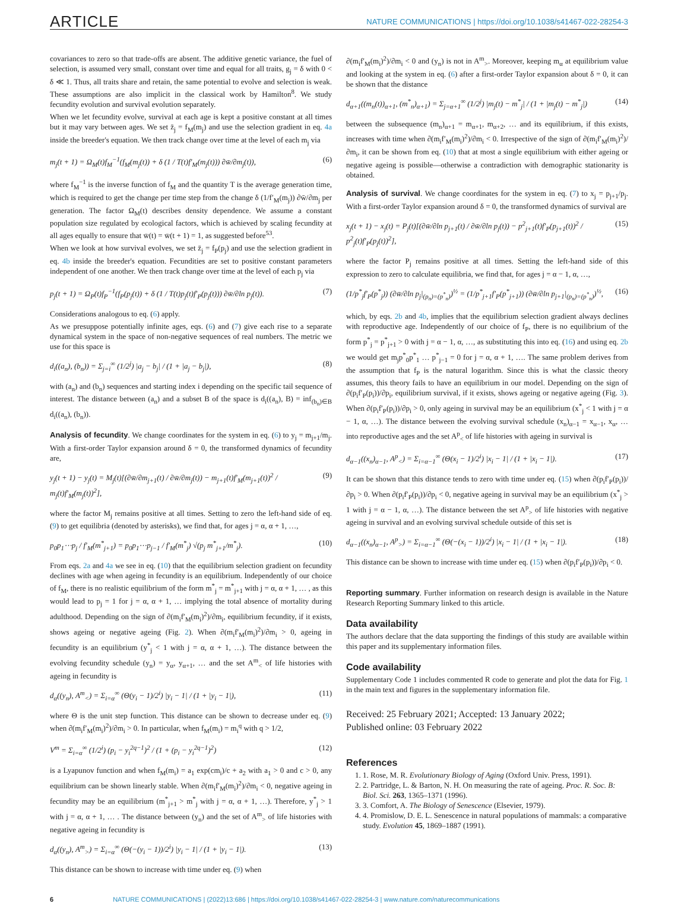ARTICLE NATURE COMMUNICATIONS | https://doi.org/10.1038/s41467-022-28254-3
covariances to zero so that trade-offs are absent. The additive genetic variance, the fuel of selection, is assumed very small, constant over time and equal for all traits, g<sub>j</sub> = δ with 0 < δ ≪ 1. Thus, all traits share and retain, the same potential to evolve and selection is weak. These assumptions are also implicit in the classical work by Hamilton<sup>8</sup>. We study fecundity evolution and survival evolution separately.
When we let fecundity evolve, survival at each age is kept a positive constant at all times but it may vary between ages. We set z̄<sub>j</sub> = f<sub>M</sub>(m<sub>j</sub>) and use the selection gradient in eq. 4a inside the breeder's equation. We then track change over time at the level of each m<sub>j</sub> via
m<sub>j</sub>(t + 1) = Ω<sub>M</sub>(t)f<sub>M</sub><sup>−1</sup>(f<sub>M</sub>(m<sub>j</sub>(t)) + δ (1 / T(t)f′<sub>M</sub>(m<sub>j</sub>(t))) ∂w̄/∂m<sub>j</sub>(t)), (6)
where f<sub>M</sub><sup>−1</sup> is the inverse function of f<sub>M</sub> and the quantity T is the average generation time, which is required to get the change per time step from the change δ (1/f′<sub>M</sub>(m<sub>j</sub>)) ∂w̄/∂m<sub>j</sub> per generation. The factor Ω<sub>M</sub>(t) describes density dependence. We assume a constant population size regulated by ecological factors, which is achieved by scaling fecundity at all ages equally to ensure that w̄(t) = w̄(t + 1) = 1, as suggested before<sup>53</sup>.
When we look at how survival evolves, we set z̄<sub>j</sub> = f<sub>P</sub>(p<sub>j</sub>) and use the selection gradient in eq. 4b inside the breeder's equation. Fecundities are set to positive constant parameters independent of one another. We then track change over time at the level of each p<sub>j</sub> via
p<sub>j</sub>(t + 1) = Ω<sub>P</sub>(t)f<sub>P</sub><sup>−1</sup>(f<sub>P</sub>(p<sub>j</sub>(t)) + δ (1 / T(t)p<sub>j</sub>(t)f′<sub>P</sub>(p<sub>j</sub>(t))) ∂w̄/∂ln p<sub>j</sub>(t)). (7)
Considerations analogous to eq. (6) apply.
As we presuppose potentially infinite ages, eqs. (6) and (7) give each rise to a separate dynamical system in the space of non-negative sequences of real numbers. The metric we use for this space is
d<sub>i</sub>((a<sub>n</sub>), (b<sub>n</sub>)) = Σ<sub>j=i</sub><sup>∞</sup> (1/2<sup>j</sup>) |a<sub>j</sub> − b<sub>j</sub>| / (1 + |a<sub>j</sub> − b<sub>j</sub>|), (8)
with (a<sub>n</sub>) and (b<sub>n</sub>) sequences and starting index i depending on the specific tail sequence of interest. The distance between (a<sub>n</sub>) and a subset B of the space is d<sub>i</sub>((a<sub>n</sub>), B) = inf<sub>(b<sub>n</sub>)∈B</sub> d<sub>i</sub>((a<sub>n</sub>), (b<sub>n</sub>)).
Analysis of fecundity. We change coordinates for the system in eq. (6) to y<sub>j</sub> = m<sub>j+1</sub>/m<sub>j</sub>. With a first-order Taylor expansion around δ = 0, the transformed dynamics of fecundity are,
y<sub>j</sub>(t + 1) − y<sub>j</sub>(t) = M<sub>j</sub>(t)[(∂w̄/∂m<sub>j+1</sub>(t) / ∂w̄/∂m<sub>j</sub>(t)) − m<sub>j+1</sub>(t)f′<sub>M</sub>(m<sub>j+1</sub>(t))<sup>2</sup> / m<sub>j</sub>(t)f′<sub>M</sub>(m<sub>j</sub>(t))<sup>2</sup>], (9)
where the factor M<sub>j</sub> remains positive at all times. Setting to zero the left-hand side of eq. (9) to get equilibria (denoted by asterisks), we find that, for ages j = α, α + 1, …,
p<sub>0</sub>p<sub>1</sub>⋯p<sub>j</sub> / f′<sub>M</sub>(m<sup>*</sup><sub>j+1</sub>) = p<sub>0</sub>p<sub>1</sub>⋯p<sub>j−1</sub> / f′<sub>M</sub>(m<sup>*</sup><sub>j</sub>) √(p<sub>j</sub> m<sup>*</sup><sub>j+1</sub>/m<sup>*</sup><sub>j</sub>). (10)
From eqs. 2a and 4a we see in eq. (10) that the equilibrium selection gradient on fecundity declines with age when ageing in fecundity is an equilibrium. Independently of our choice of f<sub>M</sub>, there is no realistic equilibrium of the form m<sup>*</sup><sub>j</sub> = m<sup>*</sup><sub>j+1</sub> with j = α, α + 1, … , as this would lead to p<sub>j</sub> = 1 for j = α, α + 1, … implying the total absence of mortality during adulthood. Depending on the sign of ∂(m<sub>i</sub>f′<sub>M</sub>(m<sub>i</sub>)<sup>2</sup>)/∂m<sub>i</sub>, equilibrium fecundity, if it exists, shows ageing or negative ageing (Fig. 2). When ∂(m<sub>i</sub>f′<sub>M</sub>(m<sub>i</sub>)<sup>2</sup>)/∂m<sub>i</sub> > 0, ageing in fecundity is an equilibrium (y<sup>*</sup><sub>j</sub> < 1 with j = α, α + 1, …). The distance between the evolving fecundity schedule (y<sub>n</sub>) = y<sub>α</sub>, y<sub>α+1</sub>, … and the set A<sup>m</sup><sub><</sub> of life histories with ageing in fecundity is
d<sub>α</sub>((y<sub>n</sub>), A<sup>m</sup><sub><</sub>) = Σ<sub>i=α</sub><sup>∞</sup> (Θ(y<sub>i</sub> − 1)/2<sup>i</sup>) |y<sub>i</sub> − 1| / (1 + |y<sub>i</sub> − 1|), (11)
where Θ is the unit step function. This distance can be shown to decrease under eq. (9) when ∂(m<sub>i</sub>f′<sub>M</sub>(m<sub>i</sub>)<sup>2</sup>)/∂m<sub>i</sub> > 0. In particular, when f<sub>M</sub>(m<sub>i</sub>) = m<sub>i</sub><sup>q</sup> with q > 1/2,
V<sup>m</sup> = Σ<sub>i=α</sub><sup>∞</sup> (1/2<sup>i</sup>) (p<sub>i</sub> − y<sub>i</sub><sup>2q−1</sup>)<sup>2</sup> / (1 + (p<sub>i</sub> − y<sub>i</sub><sup>2q−1</sup>)<sup>2</sup>) (12)
is a Lyapunov function and when f<sub>M</sub>(m<sub>i</sub>) = a<sub>1</sub> exp(cm<sub>i</sub>)/c + a<sub>2</sub> with a<sub>1</sub> > 0 and c > 0, any equilibrium can be shown linearly stable. When ∂(m<sub>i</sub>f′<sub>M</sub>(m<sub>i</sub>)<sup>2</sup>)/∂m<sub>i</sub> < 0, negative ageing in fecundity may be an equilibrium (m<sup>*</sup><sub>j+1</sub> > m<sup>*</sup><sub>j</sub> with j = α, α + 1, …). Therefore, y<sup>*</sup><sub>j</sub> > 1 with j = α, α + 1, … . The distance between (y<sub>n</sub>) and the set of A<sup>m</sup><sub>></sub> of life histories with negative ageing in fecundity is
d<sub>α</sub>((y<sub>n</sub>), A<sup>m</sup><sub>></sub>) = Σ<sub>i=α</sub><sup>∞</sup> (Θ(−(y<sub>i</sub> − 1))/2<sup>i</sup>) |y<sub>i</sub> − 1| / (1 + |y<sub>i</sub> − 1|). (13)
This distance can be shown to increase with time under eq. (9) when
∂(m<sub>i</sub>f′<sub>M</sub>(m<sub>i</sub>)<sup>2</sup>)/∂m<sub>i</sub> < 0 and (y<sub>n</sub>) is not in A<sup>m</sup><sub>></sub>. Moreover, keeping m<sub>α</sub> at equilibrium value and looking at the system in eq. (6) after a first-order Taylor expansion about δ = 0, it can be shown that the distance
d<sub>α+1</sub>((m<sub>n</sub>(t))<sub>α+1</sub>, (m<sup>*</sup><sub>n</sub>)<sub>α+1</sub>) = Σ<sub>j=α+1</sub><sup>∞</sup> (1/2<sup>j</sup>) |m<sub>j</sub>(t) − m<sup>*</sup><sub>j</sub>| / (1 + |m<sub>j</sub>(t) − m<sup>*</sup><sub>j</sub>|) (14)
between the subsequence (m<sub>n</sub>)<sub>α+1</sub> = m<sub>α+1</sub>, m<sub>α+2</sub>, … and its equilibrium, if this exists, increases with time when ∂(m<sub>i</sub>f′<sub>M</sub>(m<sub>i</sub>)<sup>2</sup>)/∂m<sub>i</sub> < 0. Irrespective of the sign of ∂(m<sub>i</sub>f′<sub>M</sub>(m<sub>i</sub>)<sup>2</sup>)/∂m<sub>i</sub>, it can be shown from eq. (10) that at most a single equilibrium with either ageing or negative ageing is possible—otherwise a contradiction with demographic stationarity is obtained.
Analysis of survival. We change coordinates for the system in eq. (7) to x<sub>j</sub> = p<sub>j+1</sub>/p<sub>j</sub>. With a first-order Taylor expansion around δ = 0, the transformed dynamics of survival are
x<sub>j</sub>(t + 1) − x<sub>j</sub>(t) = P<sub>j</sub>(t)[(∂w̄/∂ln p<sub>j+1</sub>(t) / ∂w̄/∂ln p<sub>j</sub>(t)) − p<sup>2</sup><sub>j+1</sub>(t)f′<sub>P</sub>(p<sub>j+1</sub>(t))<sup>2</sup> / p<sup>2</sup><sub>j</sub>(t)f′<sub>P</sub>(p<sub>j</sub>(t))<sup>2</sup>], (15)
where the factor P<sub>j</sub> remains positive at all times. Setting the left-hand side of this expression to zero to calculate equilibria, we find that, for ages j = α − 1, α, …,
(1/p<sup>*</sup><sub>j</sub>f′<sub>P</sub>(p<sup>*</sup><sub>j</sub>)) (∂w̄/∂ln p<sub>j</sub>|<sub>(p<sub>n</sub>)=(p<sup>*</sup><sub>n</sub>)</sub>)<sup>½</sup> = (1/p<sup>*</sup><sub>j+1</sub>f′<sub>P</sub>(p<sup>*</sup><sub>j+1</sub>)) (∂w̄/∂ln p<sub>j+1</sub>|<sub>(p<sub>n</sub>)=(p<sup>*</sup><sub>n</sub>)</sub>)<sup>½</sup>, (16)
which, by eqs. 2b and 4b, implies that the equilibrium selection gradient always declines with reproductive age. Independently of our choice of f<sub>P</sub>, there is no equilibrium of the form p<sup>*</sup><sub>j</sub> = p<sup>*</sup><sub>j+1</sub> > 0 with j = α − 1, α, …, as substituting this into eq. (16) and using eq. 2b we would get m<sub>j</sub>p<sup>*</sup><sub>0</sub>p<sup>*</sup><sub>1</sub> … p<sup>*</sup><sub>j−1</sub> = 0 for j = α, α + 1, …. The same problem derives from the assumption that f<sub>P</sub> is the natural logarithm. Since this is what the classic theory assumes, this theory fails to have an equilibrium in our model. Depending on the sign of ∂(p<sub>i</sub>f′<sub>P</sub>(p<sub>i</sub>))/∂p<sub>i</sub>, equilibrium survival, if it exists, shows ageing or negative ageing (Fig. 3). When ∂(p<sub>i</sub>f′<sub>P</sub>(p<sub>i</sub>))/∂p<sub>i</sub> > 0, only ageing in survival may be an equilibrium (x<sup>*</sup><sub>j</sub> < 1 with j = α − 1, α, …). The distance between the evolving survival schedule (x<sub>n</sub>)<sub>α−1</sub> = x<sub>α−1</sub>, x<sub>α</sub>, … into reproductive ages and the set A<sup>p</sup><sub><</sub> of life histories with ageing in survival is
d<sub>α−1</sub>((x<sub>n</sub>)<sub>α−1</sub>, A<sup>p</sup><sub><</sub>) = Σ<sub>i=α−1</sub><sup>∞</sup> (Θ(x<sub>i</sub> − 1)/2<sup>i</sup>) |x<sub>i</sub> − 1| / (1 + |x<sub>i</sub> − 1|). (17)
It can be shown that this distance tends to zero with time under eq. (15) when ∂(p<sub>i</sub>f′<sub>P</sub>(p<sub>i</sub>))/∂p<sub>i</sub> > 0. When ∂(p<sub>i</sub>f′<sub>P</sub>(p<sub>i</sub>))/∂p<sub>i</sub> < 0, negative ageing in survival may be an equilibrium (x<sup>*</sup><sub>j</sub> > 1 with j = α − 1, α, …). The distance between the set A<sup>p</sup><sub>></sub> of life histories with negative ageing in survival and an evolving survival schedule outside of this set is
d<sub>α−1</sub>((x<sub>n</sub>)<sub>α−1</sub>, A<sup>p</sup><sub>></sub>) = Σ<sub>i=α−1</sub><sup>∞</sup> (Θ(−(x<sub>i</sub> − 1))/2<sup>i</sup>) |x<sub>i</sub> − 1| / (1 + |x<sub>i</sub> − 1|). (18)
This distance can be shown to increase with time under eq. (15) when ∂(p<sub>i</sub>f′<sub>P</sub>(p<sub>i</sub>))/∂p<sub>i</sub> < 0.
Reporting summary. Further information on research design is available in the Nature Research Reporting Summary linked to this article.
Data availability
The authors declare that the data supporting the findings of this study are available within this paper and its supplementary information files.
Code availability
Supplementary Code 1 includes commented R code to generate and plot the data for Fig. 1 in the main text and figures in the supplementary information file.
Received: 25 February 2021; Accepted: 13 January 2022;
Published online: 03 February 2022
References
1. 1. Rose, M. R. Evolutionary Biology of Aging (Oxford Univ. Press, 1991).
2. 2. Partridge, L. & Barton, N. H. On measuring the rate of ageing. Proc. R. Soc. B: Biol. Sci. 263, 1365–1371 (1996).
3. 3. Comfort, A. The Biology of Senescence (Elsevier, 1979).
4. 4. Promislow, D. E. L. Senescence in natural populations of mammals: a comparative study. Evolution 45, 1869–1887 (1991).
6 NATURE COMMUNICATIONS | (2022)13:686 | https://doi.org/10.1038/s41467-022-28254-3 | www.nature.com/naturecommunications